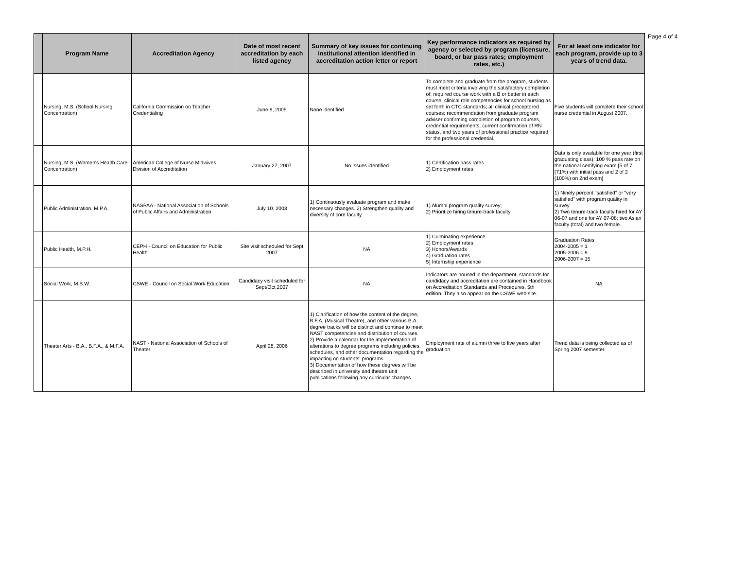| | Program Name | Accreditation Agency | Date of most recent accreditation by each listed agency | Summary of key issues for continuing institutional attention identified in accreditation action letter or report | Key performance indicators as required by agency or selected by program (licensure, board, or bar pass rates; employment rates, etc.) | For at least one indicator for each program, provide up to 3 years of trend data. |
| --- | --- | --- | --- | --- | --- | --- |
| | Nursing, M.S. (School Nursing Concentration) | California Commission on Teacher Credentialing | June 9, 2005 | None identified | To complete and graduate from the program, students must meet criteria involving the satisfactory completion of: required course work with a B or better in each course; clinical role competencies for school nursing as set forth in CTC standards; all clinical preceptored courses; recommendation from graduate program adviser confirming completion of program courses, credential requirements, current confirmation of RN status, and two years of professional practice required for the professional credential. | Five students will complete their school nurse credential in August 2007. |
| | Nursing, M.S. (Women's Health Care Concentration) | American College of Nurse Midwives, Division of Accreditation | January 27, 2007 | No issues identified | 1) Certification pass rates 2) Employment rates | Data is only available for one year (first graduating class): 100 % pass rate on the national certifying exam [5 of 7 (71%) with initial pass and 2 of 2 (100%) on 2nd exam] |
| | Public Administration, M.P.A. | NASPAA - National Association of Schools of Public Affairs and Administration | July 10, 2003 | 1) Continuously evaluate program and make necessary changes. 2) Strengthen quality and diversity of core faculty. | 1) Alumni program quality survey; 2) Prioritize hiring tenure-track faculty | 1) Ninety percent "satisfied" or "very satisfied" with program quality in survey. 2) Two tenure-track faculty hired for AY 06-07 and one for AY 07-08; two Asian faculty (total) and two female. |
| | Public Health, M.P.H. | CEPH - Council on Education for Public Health | Site visit scheduled for Sept 2007 | NA | 1) Culminating experience 2) Employment rates 3) Honors/Awards 4) Graduation rates 5) Internship experience | Graduation Rates: 2004-2005 = 1 2005-2006 = 9 2006-2007 = 15 |
| | Social Work, M.S.W. | CSWE - Council on Social Work Education | Candidacy visit scheduled for Sept/Oct 2007 | NA | Indicators are housed in the department, standards for candidacy and accreditation are contained in Handbook on Accreditation Standards and Procedures, 5th edition. They also appear on the CSWE web site. | NA |
| | Theater Arts - B.A., B.F.A., & M.F.A. | NAST - National Association of Schools of Theater | April 28, 2006 | 1) Clarification of how the content of the degree, B.F.A. (Musical Theatre), and other various B.A. degree tracks will be distinct and continue to meet NAST competencies and distribution of courses. 2) Provide a calendar for the implementation of alterations to degree programs including policies, schedules, and other documentation regarding the impacting on students' programs. 3) Documentation of how these degrees will be described in university and theatre unit publications following any curricular changes. | Employment rate of alumni three to five years after graduation | Trend data is being collected as of Spring 2007 semester. |
Page 4 of 4